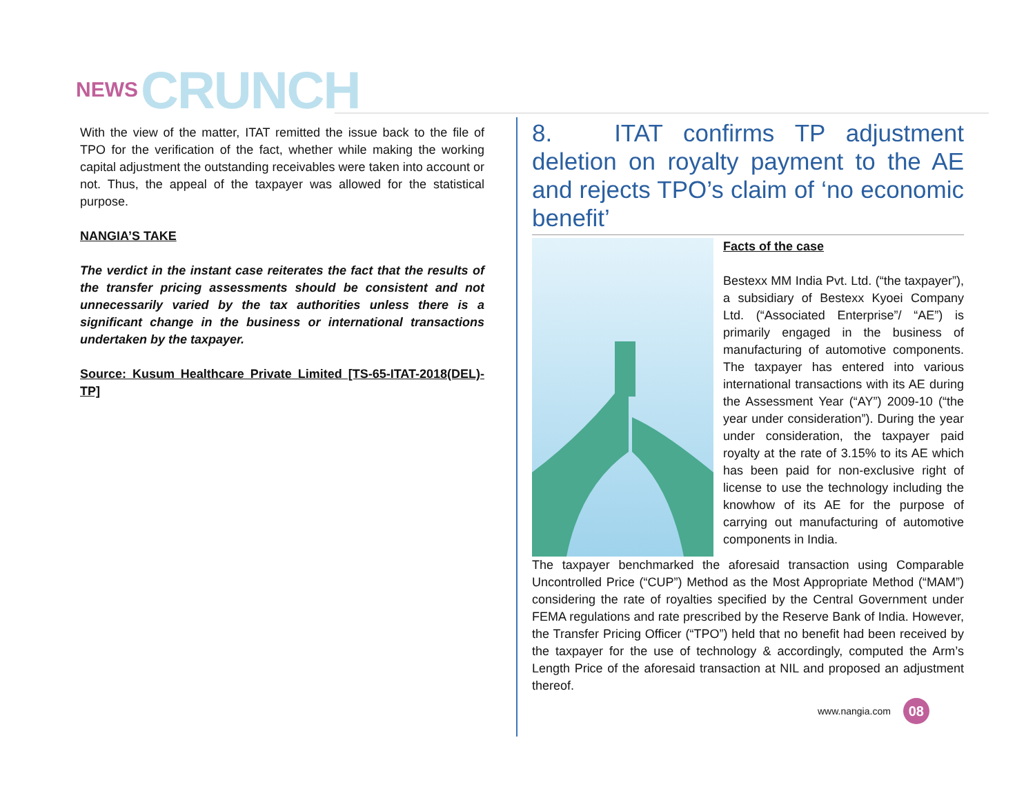NEWS CRUNCH
With the view of the matter, ITAT remitted the issue back to the file of TPO for the verification of the fact, whether while making the working capital adjustment the outstanding receivables were taken into account or not. Thus, the appeal of the taxpayer was allowed for the statistical purpose.
NANGIA’S TAKE
The verdict in the instant case reiterates the fact that the results of the transfer pricing assessments should be consistent and not unnecessarily varied by the tax authorities unless there is a significant change in the business or international transactions undertaken by the taxpayer.
Source: Kusum Healthcare Private Limited [TS-65-ITAT-2018(DEL)-TP]
8. ITAT confirms TP adjustment deletion on royalty payment to the AE and rejects TPO’s claim of ‘no economic benefit’
Facts of the case
Bestexx MM India Pvt. Ltd. (“the taxpayer”), a subsidiary of Bestexx Kyoei Company Ltd. (“Associated Enterprise”/ “AE”) is primarily engaged in the business of manufacturing of automotive components. The taxpayer has entered into various international transactions with its AE during the Assessment Year (“AY”) 2009-10 (“the year under consideration”). During the year under consideration, the taxpayer paid royalty at the rate of 3.15% to its AE which has been paid for non-exclusive right of license to use the technology including the knowhow of its AE for the purpose of carrying out manufacturing of automotive components in India.
The taxpayer benchmarked the aforesaid transaction using Comparable Uncontrolled Price (“CUP”) Method as the Most Appropriate Method (“MAM”) considering the rate of royalties specified by the Central Government under FEMA regulations and rate prescribed by the Reserve Bank of India. However, the Transfer Pricing Officer (“TPO”) held that no benefit had been received by the taxpayer for the use of technology & accordingly, computed the Arm’s Length Price of the aforesaid transaction at NIL and proposed an adjustment thereof.
www.nangia.com 08